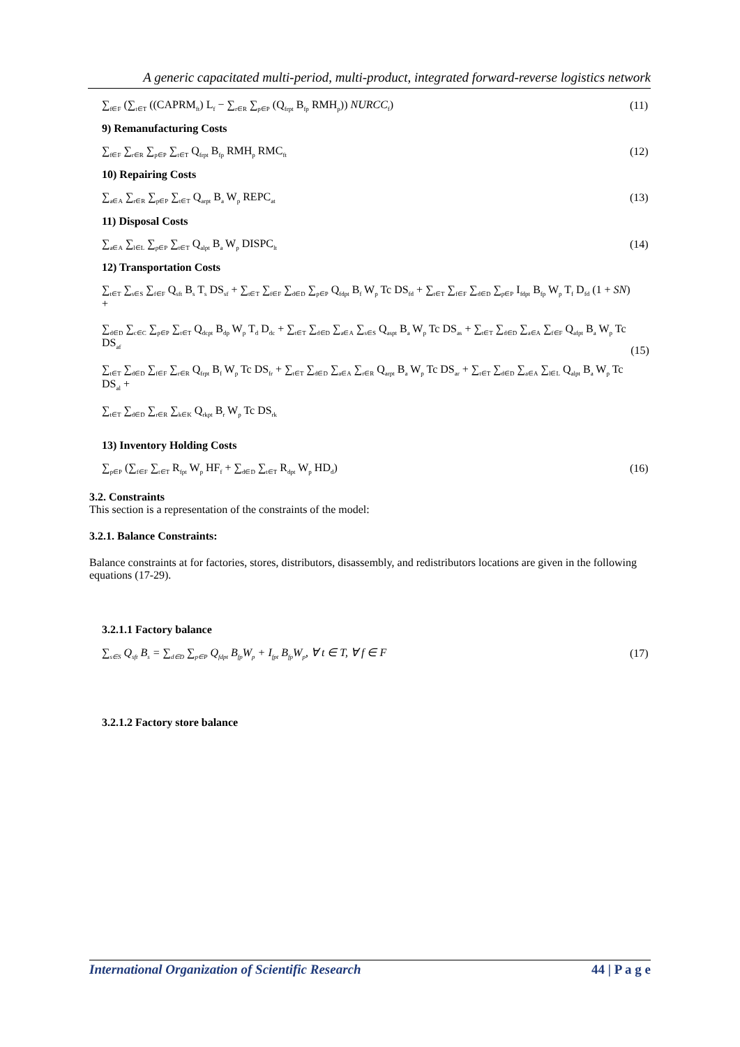A generic capacitated multi-period, multi-product, integrated forward-reverse logistics network
∑<sub>f∈F</sub> (∑<sub>t∈T</sub> ((CAPRM<sub>ft</sub>) L<sub>f</sub> − ∑<sub>r∈R</sub> ∑<sub>p∈P</sub> (Q<sub>frpt</sub> B<sub>fp</sub> RMH<sub>p</sub>)) NURCC<sub>f</sub>) (11)
9) Remanufacturing Costs
∑<sub>f∈F</sub> ∑<sub>r∈R</sub> ∑<sub>p∈P</sub> ∑<sub>t∈T</sub> Q<sub>frpt</sub> B<sub>fp</sub> RMH<sub>p</sub> RMC<sub>ft</sub> (12)
10) Repairing Costs
∑<sub>a∈A</sub> ∑<sub>r∈R</sub> ∑<sub>p∈P</sub> ∑<sub>t∈T</sub> Q<sub>arpt</sub> B<sub>a</sub> W<sub>p</sub> REPC<sub>at</sub> (13)
11) Disposal Costs
∑<sub>a∈A</sub> ∑<sub>l∈L</sub> ∑<sub>p∈P</sub> ∑<sub>t∈T</sub> Q<sub>alpt</sub> B<sub>a</sub> W<sub>p</sub> DISPC<sub>lt</sub> (14)
12) Transportation Costs
∑<sub>t∈T</sub> ∑<sub>s∈S</sub> ∑<sub>f∈F</sub> Q<sub>sft</sub> B<sub>s</sub> T<sub>s</sub> DS<sub>sf</sub> + ∑<sub>t∈T</sub> ∑<sub>f∈F</sub> ∑<sub>d∈D</sub> ∑<sub>p∈P</sub> Q<sub>fdpt</sub> B<sub>f</sub> W<sub>p</sub> Tc DS<sub>fd</sub> + ∑<sub>t∈T</sub> ∑<sub>f∈F</sub> ∑<sub>d∈D</sub> ∑<sub>p∈P</sub> I<sub>fdpt</sub> B<sub>fp</sub> W<sub>p</sub> T<sub>f</sub> D<sub>fd</sub> (1 + SN) +
∑<sub>d∈D</sub> ∑<sub>c∈C</sub> ∑<sub>p∈P</sub> ∑<sub>t∈T</sub> Q<sub>dcpt</sub> B<sub>dp</sub> W<sub>p</sub> T<sub>d</sub> D<sub>dc</sub> + ∑<sub>t∈T</sub> ∑<sub>d∈D</sub> ∑<sub>a∈A</sub> ∑<sub>s∈S</sub> Q<sub>aspt</sub> B<sub>a</sub> W<sub>p</sub> Tc DS<sub>as</sub> + ∑<sub>t∈T</sub> ∑<sub>d∈D</sub> ∑<sub>a∈A</sub> ∑<sub>f∈F</sub> Q<sub>afpt</sub> B<sub>a</sub> W<sub>p</sub> Tc DS<sub>af</sub>
∑<sub>t∈T</sub> ∑<sub>d∈D</sub> ∑<sub>f∈F</sub> ∑<sub>r∈R</sub> Q<sub>frpt</sub> B<sub>f</sub> W<sub>p</sub> Tc DS<sub>fr</sub> + ∑<sub>t∈T</sub> ∑<sub>d∈D</sub> ∑<sub>a∈A</sub> ∑<sub>r∈R</sub> Q<sub>arpt</sub> B<sub>a</sub> W<sub>p</sub> Tc DS<sub>ar</sub> + ∑<sub>t∈T</sub> ∑<sub>d∈D</sub> ∑<sub>a∈A</sub> ∑<sub>l∈L</sub> Q<sub>alpt</sub> B<sub>a</sub> W<sub>p</sub> Tc DS<sub>al</sub> +
∑<sub>t∈T</sub> ∑<sub>d∈D</sub> ∑<sub>r∈R</sub> ∑<sub>k∈K</sub> Q<sub>rkpt</sub> B<sub>r</sub> W<sub>p</sub> Tc DS<sub>rk</sub> (15)
13) Inventory Holding Costs
∑<sub>p∈P</sub> (∑<sub>f∈F</sub> ∑<sub>t∈T</sub> R<sub>fpt</sub> W<sub>p</sub> HF<sub>f</sub> + ∑<sub>d∈D</sub> ∑<sub>t∈T</sub> R<sub>dpt</sub> W<sub>p</sub> HD<sub>d</sub>) (16)
3.2. Constraints
This section is a representation of the constraints of the model:
3.2.1. Balance Constraints:
Balance constraints at for factories, stores, distributors, disassembly, and redistributors locations are given in the following equations (17-29).
3.2.1.1 Factory balance
∑<sub>s∈S</sub> Q<sub>sft</sub> B<sub>s</sub> = ∑<sub>d∈D</sub> ∑<sub>p∈P</sub> Q<sub>fdpt</sub> B<sub>fp</sub>W<sub>p</sub> + I<sub>fpt</sub> B<sub>fp</sub>W<sub>p</sub>, ∀ t ∈ T, ∀ f ∈ F (17)
3.2.1.2 Factory store balance
International Organization of Scientific Research 44 | P a g e